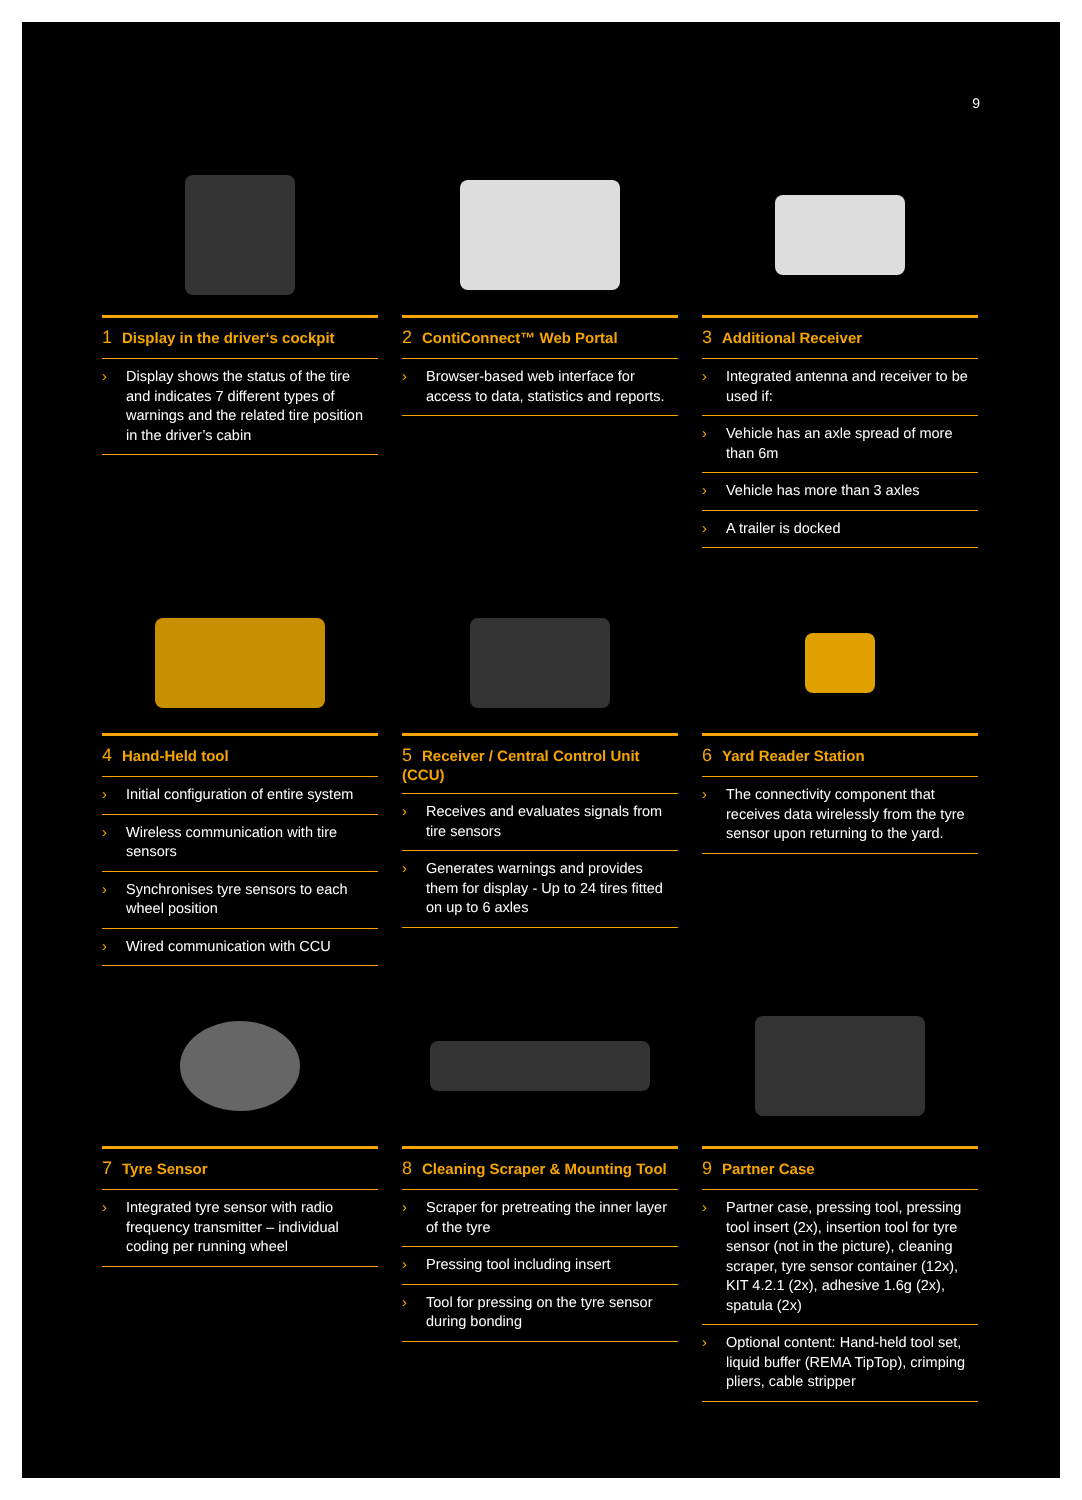9
1 Display in the driver‘s cockpit
› Display shows the status of the tire and indicates 7 different types of warnings and the related tire position in the driver’s cabin
2 ContiConnect™ Web Portal
› Browser-based web interface for access to data, statistics and reports.
3 Additional Receiver
› Integrated antenna and receiver to be used if:
› Vehicle has an axle spread of more than 6m
› Vehicle has more than 3 axles
› A trailer is docked
4 Hand-Held tool
› Initial configuration of entire system
› Wireless communication with tire sensors
› Synchronises tyre sensors to each wheel position
› Wired communication with CCU
5 Receiver / Central Control Unit (CCU)
› Receives and evaluates signals from tire sensors
› Generates warnings and provides them for display - Up to 24 tires fitted on up to 6 axles
6 Yard Reader Station
› The connectivity component that receives data wirelessly from the tyre sensor upon returning to the yard.
7 Tyre Sensor
› Integrated tyre sensor with radio frequency transmitter – individual coding per running wheel
8 Cleaning Scraper & Mounting Tool
› Scraper for pretreating the inner layer of the tyre
› Pressing tool including insert
› Tool for pressing on the tyre sensor during bonding
9 Partner Case
› Partner case, pressing tool, pressing tool insert (2x), insertion tool for tyre sensor (not in the picture), cleaning scraper, tyre sensor container (12x), KIT 4.2.1 (2x), adhesive 1.6g (2x), spatula (2x)
› Optional content: Hand-held tool set, liquid buffer (REMA TipTop), crimping pliers, cable stripper